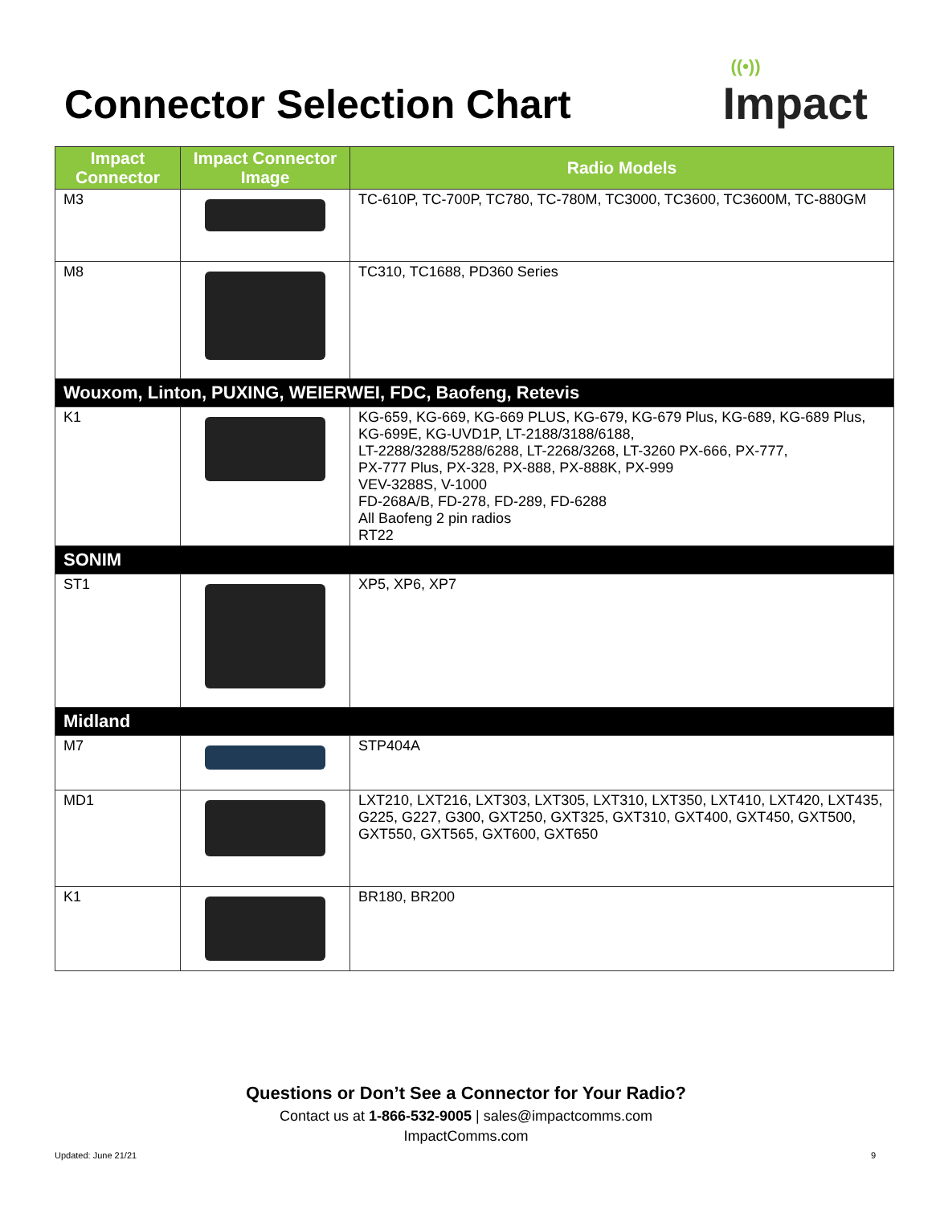Connector Selection Chart
((•))
Impact
| Impact Connector | Impact Connector Image | Radio Models |
| --- | --- | --- |
| M3 | | TC-610P, TC-700P, TC780, TC-780M, TC3000, TC3600, TC3600M, TC-880GM |
| M8 | | TC310, TC1688, PD360 Series |
| Wouxom, Linton, PUXING, WEIERWEI, FDC, Baofeng, Retevis | | |
| K1 | | KG-659, KG-669, KG-669 PLUS, KG-679, KG-679 Plus, KG-689, KG-689 Plus, KG-699E, KG-UVD1P, LT-2188/3188/6188, LT-2288/3288/5288/6288, LT-2268/3268, LT-3260 PX-666, PX-777, PX-777 Plus, PX-328, PX-888, PX-888K, PX-999 VEV-3288S, V-1000 FD-268A/B, FD-278, FD-289, FD-6288 All Baofeng 2 pin radios RT22 |
| SONIM | | |
| ST1 | | XP5, XP6, XP7 |
| Midland | | |
| M7 | | STP404A |
| MD1 | | LXT210, LXT216, LXT303, LXT305, LXT310, LXT350, LXT410, LXT420, LXT435, G225, G227, G300, GXT250, GXT325, GXT310, GXT400, GXT450, GXT500, GXT550, GXT565, GXT600, GXT650 |
| K1 | | BR180, BR200 |
Questions or Don’t See a Connector for Your Radio?
Contact us at 1-866-532-9005 | sales@impactcomms.com
ImpactComms.com
Updated: June 21/21 9